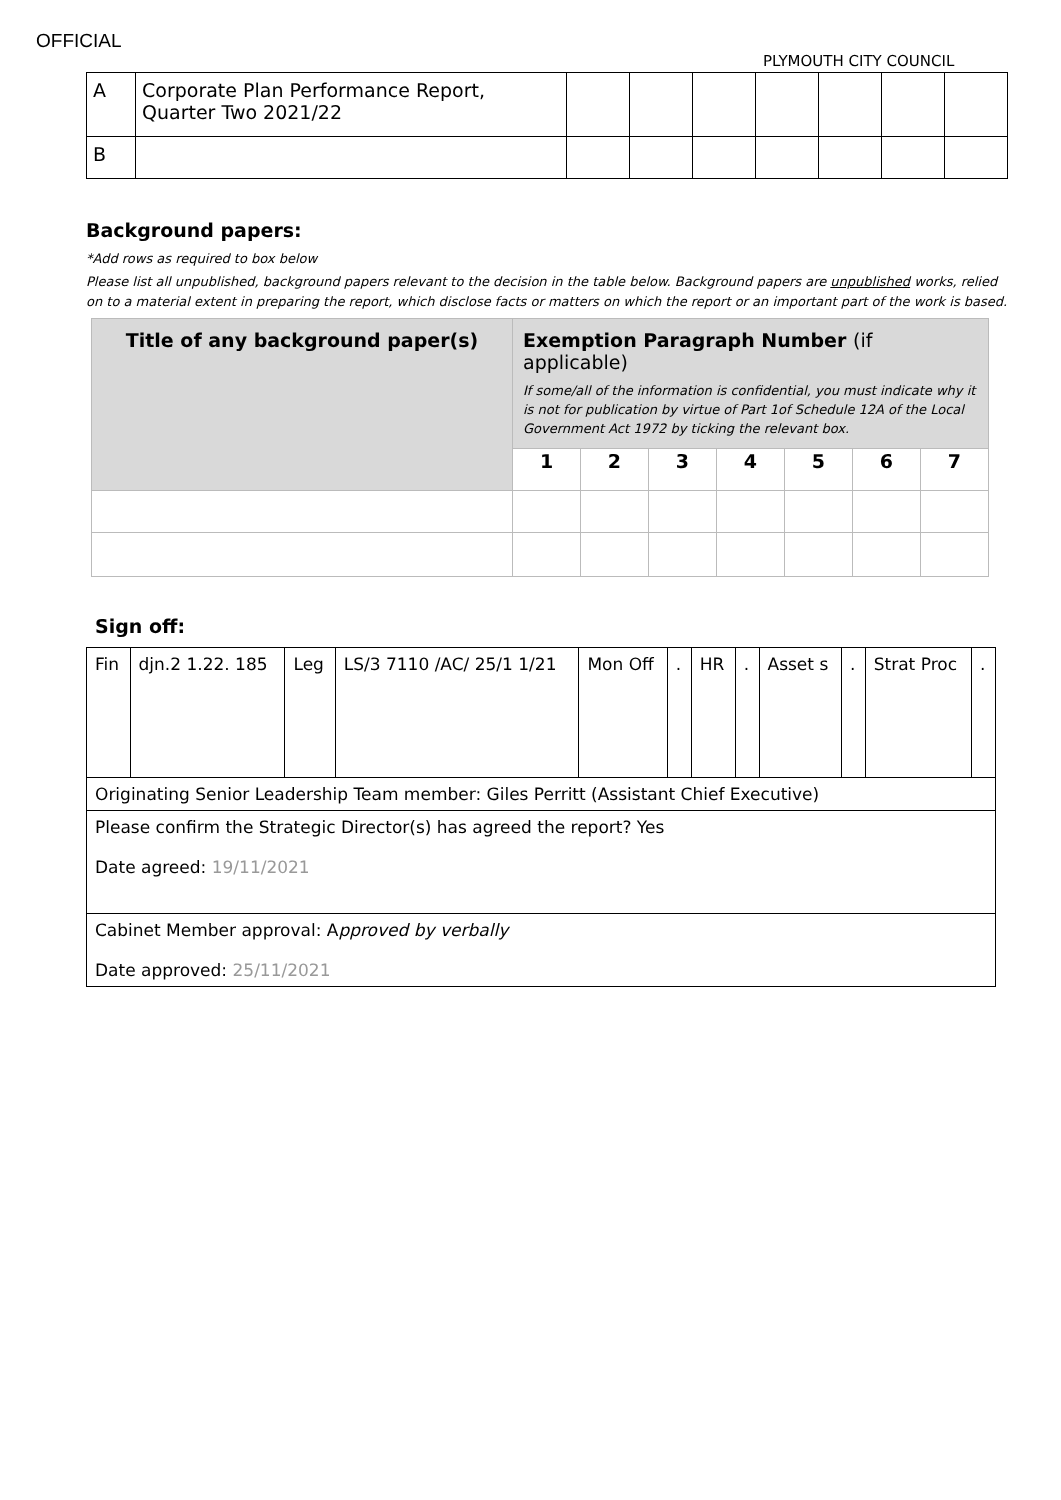OFFICIAL
PLYMOUTH CITY COUNCIL
| A | Corporate Plan Performance Report, Quarter Two 2021/22 | | | | | | | |
| B | | | | | | | | |
Background papers:
*Add rows as required to box below
Please list all unpublished, background papers relevant to the decision in the table below. Background papers are unpublished works, relied on to a material extent in preparing the report, which disclose facts or matters on which the report or an important part of the work is based.
| Title of any background paper(s) | Exemption Paragraph Number (if applicable) If some/all of the information is confidential, you must indicate why it is not for publication by virtue of Part 1of Schedule 12A of the Local Government Act 1972 by ticking the relevant box. | | | | | | |
| --- | --- | --- | --- | --- | --- | --- | --- |
| | 1 | 2 | 3 | 4 | 5 | 6 | 7 |
Sign off:
| Fin | djn.2 1.22. 185 | Leg | LS/3 7110 /AC/ 25/1 1/21 | Mon Off | . | HR | . | Asset s | . | Strat Proc | . |
| Originating Senior Leadership Team member: Giles Perritt (Assistant Chief Executive) | | | | | | | | | | | |
| Please confirm the Strategic Director(s) has agreed the report? Yes Date agreed: 19/11/2021 | | | | | | | | | | | |
| Cabinet Member approval: A pproved by verbally Date approved: 25/11/2021 | | | | | | | | | | | |